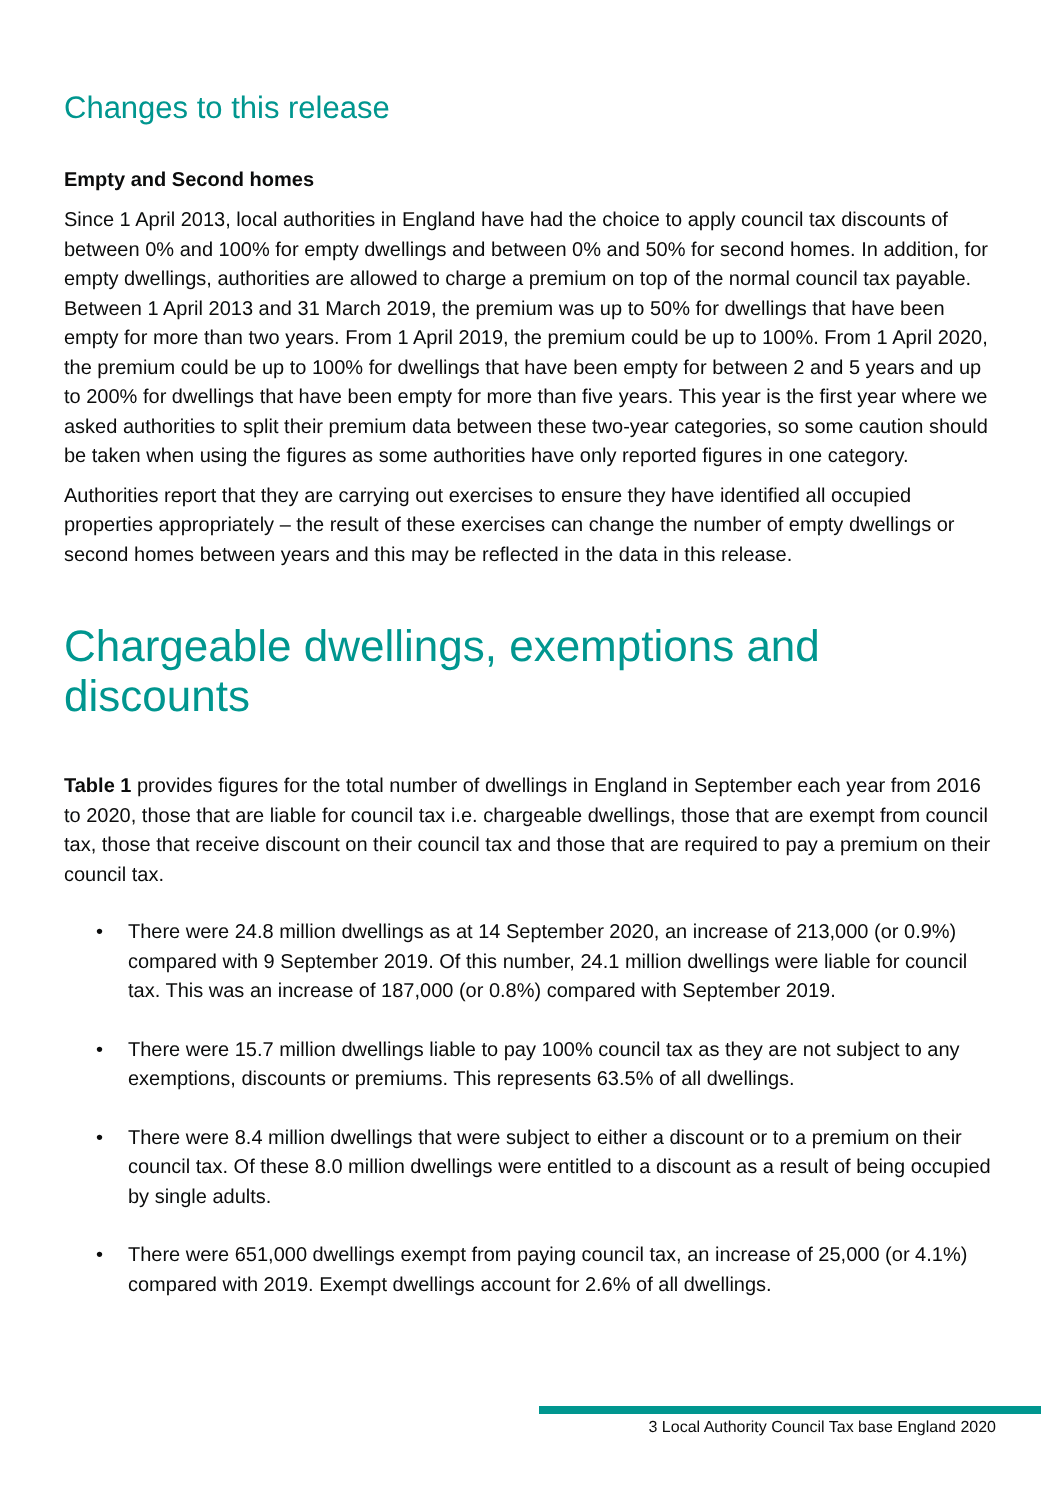Changes to this release
Empty and Second homes
Since 1 April 2013, local authorities in England have had the choice to apply council tax discounts of between 0% and 100% for empty dwellings and between 0% and 50% for second homes. In addition, for empty dwellings, authorities are allowed to charge a premium on top of the normal council tax payable. Between 1 April 2013 and 31 March 2019, the premium was up to 50% for dwellings that have been empty for more than two years. From 1 April 2019, the premium could be up to 100%. From 1 April 2020, the premium could be up to 100% for dwellings that have been empty for between 2 and 5 years and up to 200% for dwellings that have been empty for more than five years. This year is the first year where we asked authorities to split their premium data between these two-year categories, so some caution should be taken when using the figures as some authorities have only reported figures in one category.
Authorities report that they are carrying out exercises to ensure they have identified all occupied properties appropriately – the result of these exercises can change the number of empty dwellings or second homes between years and this may be reflected in the data in this release.
Chargeable dwellings, exemptions and discounts
Table 1 provides figures for the total number of dwellings in England in September each year from 2016 to 2020, those that are liable for council tax i.e. chargeable dwellings, those that are exempt from council tax, those that receive discount on their council tax and those that are required to pay a premium on their council tax.
• There were 24.8 million dwellings as at 14 September 2020, an increase of 213,000 (or 0.9%) compared with 9 September 2019. Of this number, 24.1 million dwellings were liable for council tax. This was an increase of 187,000 (or 0.8%) compared with September 2019.
• There were 15.7 million dwellings liable to pay 100% council tax as they are not subject to any exemptions, discounts or premiums. This represents 63.5% of all dwellings.
• There were 8.4 million dwellings that were subject to either a discount or to a premium on their council tax. Of these 8.0 million dwellings were entitled to a discount as a result of being occupied by single adults.
• There were 651,000 dwellings exempt from paying council tax, an increase of 25,000 (or 4.1%) compared with 2019. Exempt dwellings account for 2.6% of all dwellings.
3 Local Authority Council Tax base England 2020